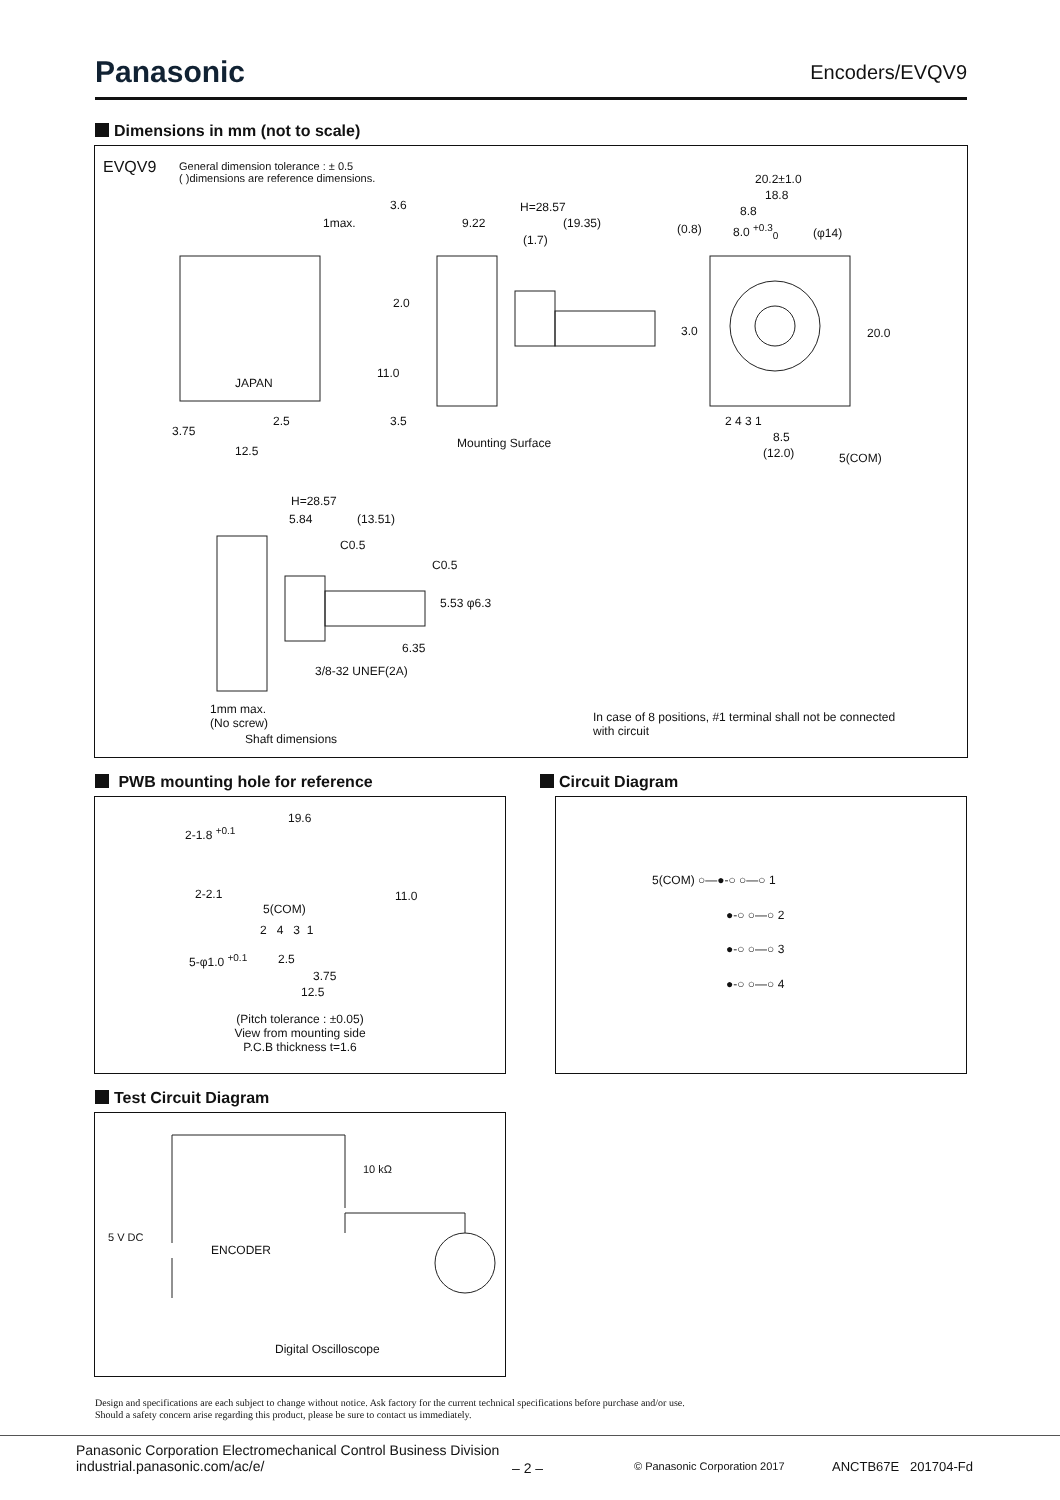Panasonic
Encoders/EVQV9
Dimensions in mm (not to scale)
EVQV9
General dimension tolerance : ± 0.5
( )dimensions are reference dimensions.
3.6 H=28.57
9.22 (19.35)
(1.7)
20.2±1.0
18.8
8.8
(0.8) 8.0 <sup>+0.3</sup><sub>0</sub> (φ14)
1max.
2.0
11.0
3.0 20.0
JAPAN
3.75
2.5 3.5
12.5
Mounting Surface
2 4 3 1
8.5
(12.0) 5(COM)
H=28.57
5.84 (13.51)
C0.5
C0.5
5.53 φ6.3
6.35
3/8-32 UNEF(2A)
1mm max.
(No screw)
Shaft dimensions
In case of 8 positions, #1 terminal shall not be connected
with circuit
PWB mounting hole for reference
19.6
2-1.8 <sup>+0.1</sup>
2-2.1 11.0
5(COM)
2 4 3 1
5-φ1.0 <sup>+0.1</sup> 2.5
3.75
12.5
(Pitch tolerance : ±0.05)
View from mounting side
P.C.B thickness t=1.6
Circuit Diagram
5(COM) ○—●-○ ○—○ 1
●-○ ○—○ 2
●-○ ○—○ 3
●-○ ○—○ 4
Test Circuit Diagram
10 kΩ
5 V DC
ENCODER
Digital Oscilloscope
Design and specifications are each subject to change without notice. Ask factory for the current technical specifications before purchase and/or use.
Should a safety concern arise regarding this product, please be sure to contact us immediately.
Panasonic Corporation Electromechanical Control Business Division
industrial.panasonic.com/ac/e/
– 2 – © Panasonic Corporation 2017 ANCTB67E 201704-Fd